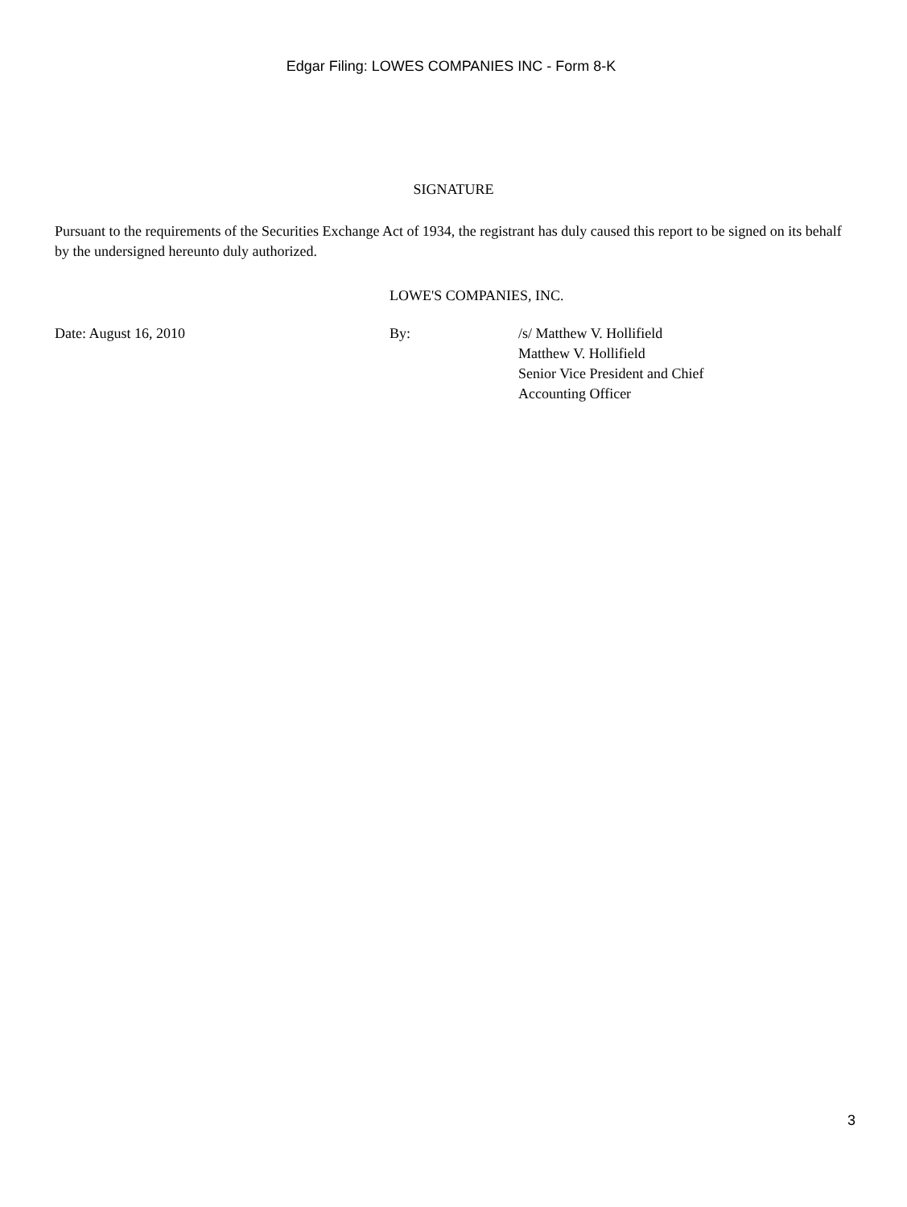Edgar Filing: LOWES COMPANIES INC - Form 8-K
SIGNATURE
Pursuant to the requirements of the Securities Exchange Act of 1934, the registrant has duly caused this report to be signed on its behalf by the undersigned hereunto duly authorized.
LOWE'S COMPANIES, INC.
| Date: August 16, 2010 | By: | /s/ Matthew V. Hollifield Matthew V. Hollifield Senior Vice President and Chief Accounting Officer |
3